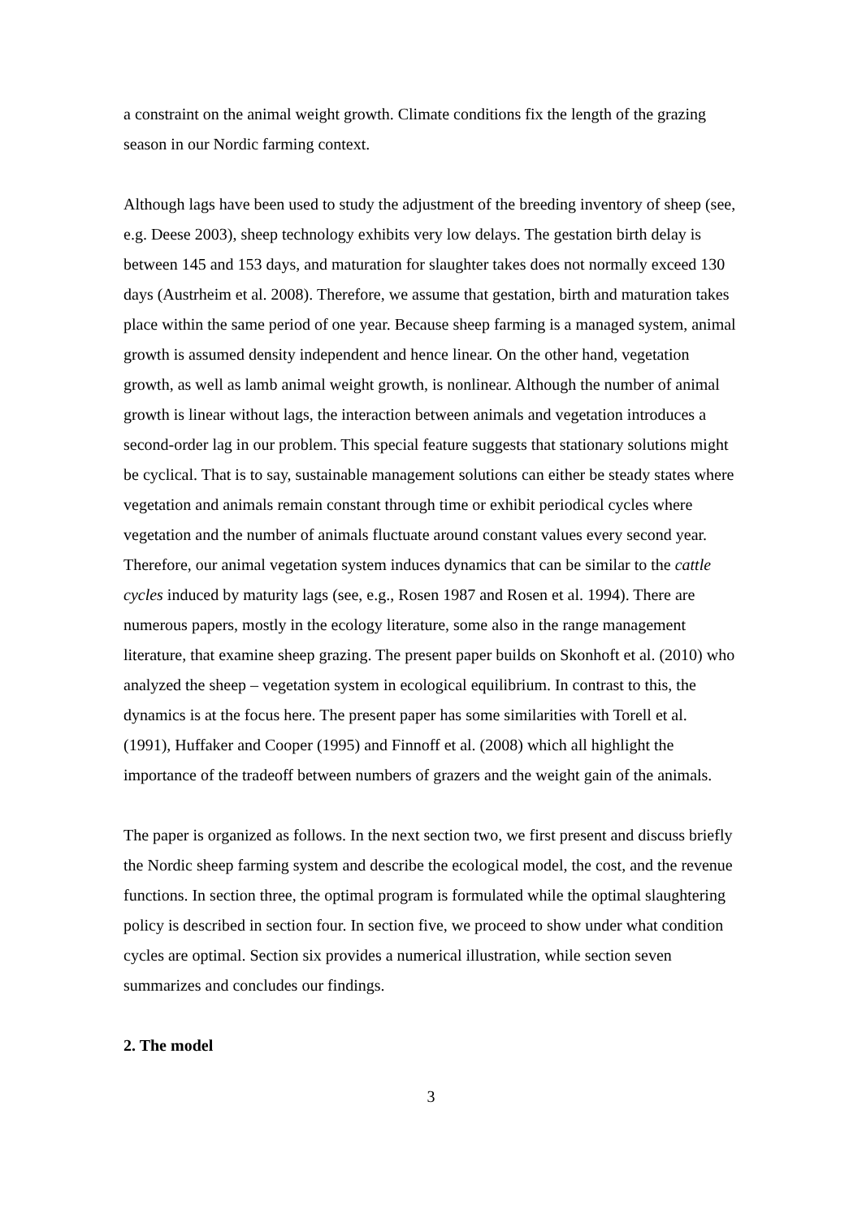a constraint on the animal weight growth. Climate conditions fix the length of the grazing season in our Nordic farming context.
Although lags have been used to study the adjustment of the breeding inventory of sheep (see, e.g. Deese 2003), sheep technology exhibits very low delays. The gestation birth delay is between 145 and 153 days, and maturation for slaughter takes does not normally exceed 130 days (Austrheim et al. 2008). Therefore, we assume that gestation, birth and maturation takes place within the same period of one year. Because sheep farming is a managed system, animal growth is assumed density independent and hence linear. On the other hand, vegetation growth, as well as lamb animal weight growth, is nonlinear. Although the number of animal growth is linear without lags, the interaction between animals and vegetation introduces a second-order lag in our problem. This special feature suggests that stationary solutions might be cyclical. That is to say, sustainable management solutions can either be steady states where vegetation and animals remain constant through time or exhibit periodical cycles where vegetation and the number of animals fluctuate around constant values every second year. Therefore, our animal vegetation system induces dynamics that can be similar to the cattle cycles induced by maturity lags (see, e.g., Rosen 1987 and Rosen et al. 1994). There are numerous papers, mostly in the ecology literature, some also in the range management literature, that examine sheep grazing. The present paper builds on Skonhoft et al. (2010) who analyzed the sheep – vegetation system in ecological equilibrium. In contrast to this, the dynamics is at the focus here. The present paper has some similarities with Torell et al. (1991), Huffaker and Cooper (1995) and Finnoff et al. (2008) which all highlight the importance of the tradeoff between numbers of grazers and the weight gain of the animals.
The paper is organized as follows. In the next section two, we first present and discuss briefly the Nordic sheep farming system and describe the ecological model, the cost, and the revenue functions. In section three, the optimal program is formulated while the optimal slaughtering policy is described in section four. In section five, we proceed to show under what condition cycles are optimal. Section six provides a numerical illustration, while section seven summarizes and concludes our findings.
2. The model
3